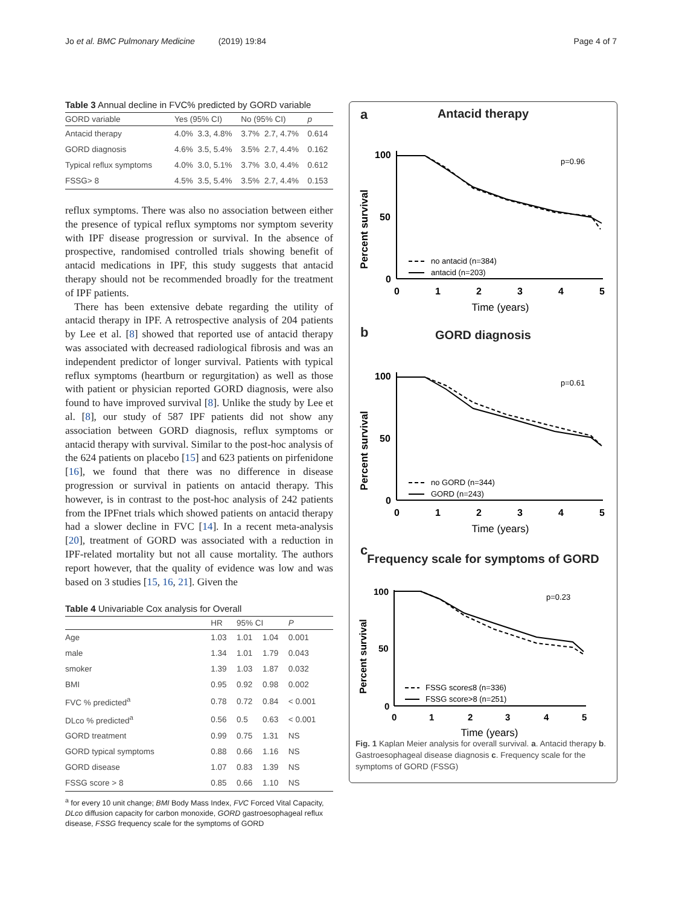Jo et al. BMC Pulmonary Medicine (2019) 19:84 Page 4 of 7
Table 3 Annual decline in FVC% predicted by GORD variable
| GORD variable | Yes (95% CI) | | No (95% CI) | | p |
| --- | --- | --- | --- | --- | --- |
| Antacid therapy | 4.0% | 3.3, 4.8% | 3.7% | 2.7, 4.7% | 0.614 |
| GORD diagnosis | 4.6% | 3.5, 5.4% | 3.5% | 2.7, 4.4% | 0.162 |
| Typical reflux symptoms | 4.0% | 3.0, 5.1% | 3.7% | 3.0, 4.4% | 0.612 |
| FSSG> 8 | 4.5% | 3.5, 5.4% | 3.5% | 2.7, 4.4% | 0.153 |
reflux symptoms. There was also no association between either the presence of typical reflux symptoms nor symptom severity with IPF disease progression or survival. In the absence of prospective, randomised controlled trials showing benefit of antacid medications in IPF, this study suggests that antacid therapy should not be recommended broadly for the treatment of IPF patients.
There has been extensive debate regarding the utility of antacid therapy in IPF. A retrospective analysis of 204 patients by Lee et al. [8] showed that reported use of antacid therapy was associated with decreased radiological fibrosis and was an independent predictor of longer survival. Patients with typical reflux symptoms (heartburn or regurgitation) as well as those with patient or physician reported GORD diagnosis, were also found to have improved survival [8]. Unlike the study by Lee et al. [8], our study of 587 IPF patients did not show any association between GORD diagnosis, reflux symptoms or antacid therapy with survival. Similar to the post-hoc analysis of the 624 patients on placebo [15] and 623 patients on pirfenidone [16], we found that there was no difference in disease progression or survival in patients on antacid therapy. This however, is in contrast to the post-hoc analysis of 242 patients from the IPFnet trials which showed patients on antacid therapy had a slower decline in FVC [14]. In a recent meta-analysis [20], treatment of GORD was associated with a reduction in IPF-related mortality but not all cause mortality. The authors report however, that the quality of evidence was low and was based on 3 studies [15, 16, 21]. Given the
Table 4 Univariable Cox analysis for Overall
| | HR | 95% CI | | P |
| --- | --- | --- | --- | --- |
| Age | 1.03 | 1.01 | 1.04 | 0.001 |
| male | 1.34 | 1.01 | 1.79 | 0.043 |
| smoker | 1.39 | 1.03 | 1.87 | 0.032 |
| BMI | 0.95 | 0.92 | 0.98 | 0.002 |
| FVC % predicted<sup>a</sup> | 0.78 | 0.72 | 0.84 | < 0.001 |
| DLco % predicted<sup>a</sup> | 0.56 | 0.5 | 0.63 | < 0.001 |
| GORD treatment | 0.99 | 0.75 | 1.31 | NS |
| GORD typical symptoms | 0.88 | 0.66 | 1.16 | NS |
| GORD disease | 1.07 | 0.83 | 1.39 | NS |
| FSSG score > 8 | 0.85 | 0.66 | 1.10 | NS |
<sup>a</sup> for every 10 unit change; BMI Body Mass Index, FVC Forced Vital Capacity, DLco diffusion capacity for carbon monoxide, GORD gastroesophageal reflux disease, FSSG frequency scale for the symptoms of GORD
a
Antacid therapy
Percent survival
100
50
0
0
1
2
3
4
5
Time (years)
p=0.96
no antacid (n=384)
antacid (n=203)
b
GORD diagnosis
Percent survival
100
50
0
0
1
2
3
4
5
Time (years)
p=0.61
no GORD (n=344)
GORD (n=243)
c
Frequency scale for symptoms of GORD
Percent survival
100
50
0
0
1
2
3
4
5
Time (years)
p=0.23
FSSG score≤8 (n=336)
FSSG score>8 (n=251)
Fig. 1 Kaplan Meier analysis for overall survival. a. Antacid therapy b. Gastroesophageal disease diagnosis c. Frequency scale for the symptoms of GORD (FSSG)